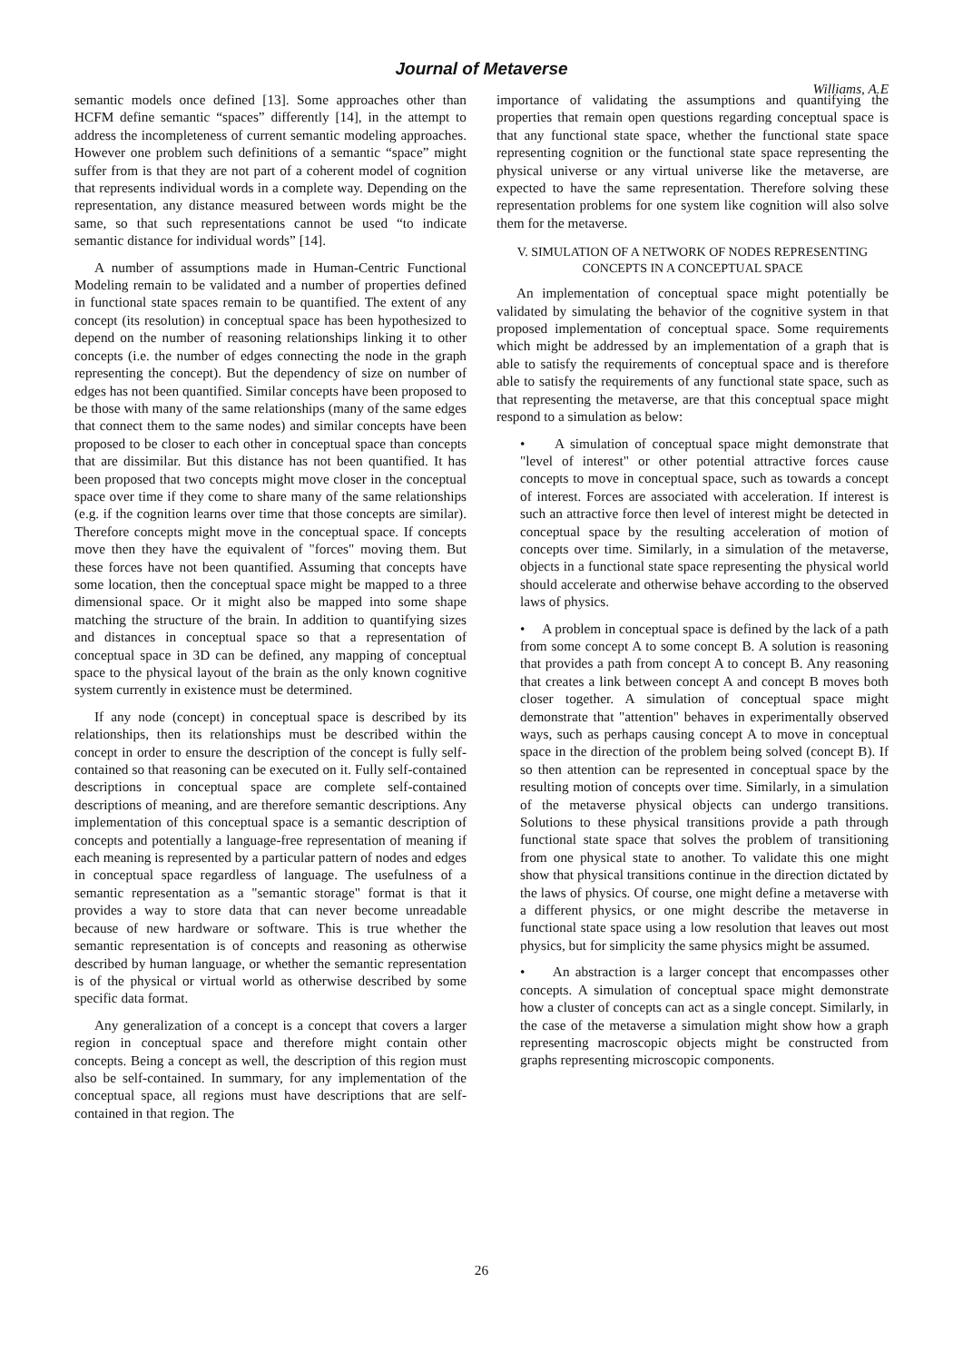Journal of Metaverse
Williams, A.E
semantic models once defined [13]. Some approaches other than HCFM define semantic “spaces” differently [14], in the attempt to address the incompleteness of current semantic modeling approaches. However one problem such definitions of a semantic “space” might suffer from is that they are not part of a coherent model of cognition that represents individual words in a complete way. Depending on the representation, any distance measured between words might be the same, so that such representations cannot be used “to indicate semantic distance for individual words” [14].
A number of assumptions made in Human-Centric Functional Modeling remain to be validated and a number of properties defined in functional state spaces remain to be quantified. The extent of any concept (its resolution) in conceptual space has been hypothesized to depend on the number of reasoning relationships linking it to other concepts (i.e. the number of edges connecting the node in the graph representing the concept). But the dependency of size on number of edges has not been quantified. Similar concepts have been proposed to be those with many of the same relationships (many of the same edges that connect them to the same nodes) and similar concepts have been proposed to be closer to each other in conceptual space than concepts that are dissimilar. But this distance has not been quantified. It has been proposed that two concepts might move closer in the conceptual space over time if they come to share many of the same relationships (e.g. if the cognition learns over time that those concepts are similar). Therefore concepts might move in the conceptual space. If concepts move then they have the equivalent of "forces" moving them. But these forces have not been quantified. Assuming that concepts have some location, then the conceptual space might be mapped to a three dimensional space. Or it might also be mapped into some shape matching the structure of the brain. In addition to quantifying sizes and distances in conceptual space so that a representation of conceptual space in 3D can be defined, any mapping of conceptual space to the physical layout of the brain as the only known cognitive system currently in existence must be determined.
If any node (concept) in conceptual space is described by its relationships, then its relationships must be described within the concept in order to ensure the description of the concept is fully self-contained so that reasoning can be executed on it. Fully self-contained descriptions in conceptual space are complete self-contained descriptions of meaning, and are therefore semantic descriptions. Any implementation of this conceptual space is a semantic description of concepts and potentially a language-free representation of meaning if each meaning is represented by a particular pattern of nodes and edges in conceptual space regardless of language. The usefulness of a semantic representation as a "semantic storage" format is that it provides a way to store data that can never become unreadable because of new hardware or software. This is true whether the semantic representation is of concepts and reasoning as otherwise described by human language, or whether the semantic representation is of the physical or virtual world as otherwise described by some specific data format.
Any generalization of a concept is a concept that covers a larger region in conceptual space and therefore might contain other concepts. Being a concept as well, the description of this region must also be self-contained. In summary, for any implementation of the conceptual space, all regions must have descriptions that are self-contained in that region. The
importance of validating the assumptions and quantifying the properties that remain open questions regarding conceptual space is that any functional state space, whether the functional state space representing cognition or the functional state space representing the physical universe or any virtual universe like the metaverse, are expected to have the same representation. Therefore solving these representation problems for one system like cognition will also solve them for the metaverse.
V. SIMULATION OF A NETWORK OF NODES REPRESENTING
CONCEPTS IN A CONCEPTUAL SPACE
An implementation of conceptual space might potentially be validated by simulating the behavior of the cognitive system in that proposed implementation of conceptual space. Some requirements which might be addressed by an implementation of a graph that is able to satisfy the requirements of conceptual space and is therefore able to satisfy the requirements of any functional state space, such as that representing the metaverse, are that this conceptual space might respond to a simulation as below:
• A simulation of conceptual space might demonstrate that "level of interest" or other potential attractive forces cause concepts to move in conceptual space, such as towards a concept of interest. Forces are associated with acceleration. If interest is such an attractive force then level of interest might be detected in conceptual space by the resulting acceleration of motion of concepts over time. Similarly, in a simulation of the metaverse, objects in a functional state space representing the physical world should accelerate and otherwise behave according to the observed laws of physics.
• A problem in conceptual space is defined by the lack of a path from some concept A to some concept B. A solution is reasoning that provides a path from concept A to concept B. Any reasoning that creates a link between concept A and concept B moves both closer together. A simulation of conceptual space might demonstrate that "attention" behaves in experimentally observed ways, such as perhaps causing concept A to move in conceptual space in the direction of the problem being solved (concept B). If so then attention can be represented in conceptual space by the resulting motion of concepts over time. Similarly, in a simulation of the metaverse physical objects can undergo transitions. Solutions to these physical transitions provide a path through functional state space that solves the problem of transitioning from one physical state to another. To validate this one might show that physical transitions continue in the direction dictated by the laws of physics. Of course, one might define a metaverse with a different physics, or one might describe the metaverse in functional state space using a low resolution that leaves out most physics, but for simplicity the same physics might be assumed.
• An abstraction is a larger concept that encompasses other concepts. A simulation of conceptual space might demonstrate how a cluster of concepts can act as a single concept. Similarly, in the case of the metaverse a simulation might show how a graph representing macroscopic objects might be constructed from graphs representing microscopic components.
26